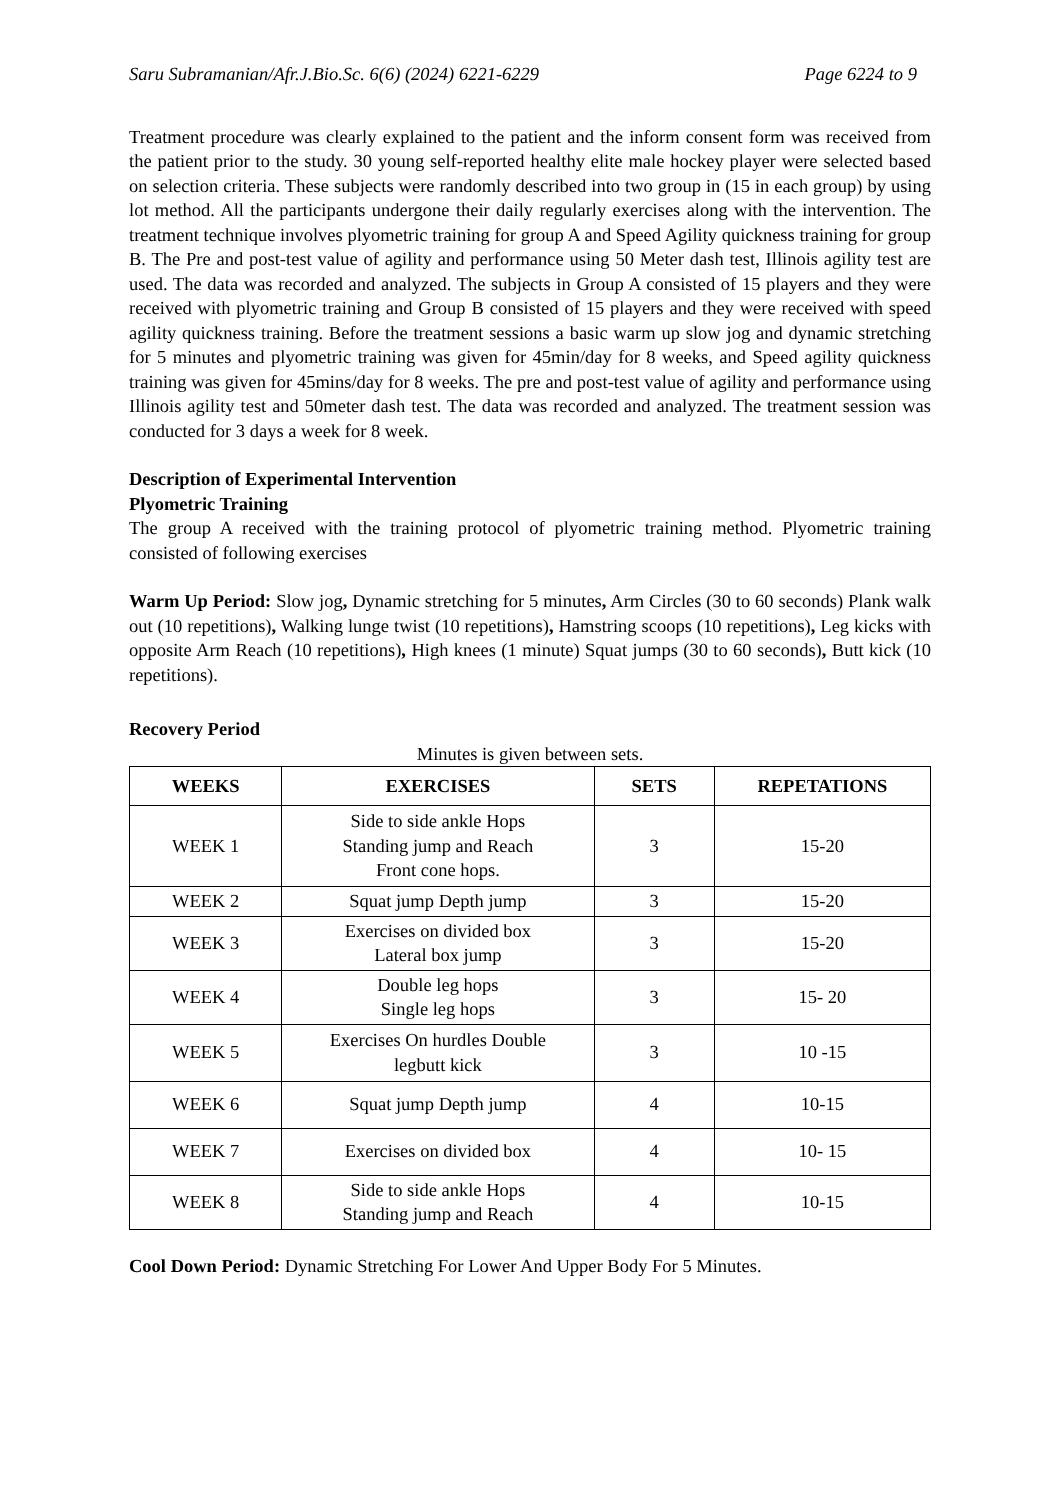Saru Subramanian/Afr.J.Bio.Sc. 6(6) (2024) 6221-6229 Page 6224 to 9
Treatment procedure was clearly explained to the patient and the inform consent form was received from the patient prior to the study. 30 young self-reported healthy elite male hockey player were selected based on selection criteria. These subjects were randomly described into two group in (15 in each group) by using lot method. All the participants undergone their daily regularly exercises along with the intervention. The treatment technique involves plyometric training for group A and Speed Agility quickness training for group B. The Pre and post-test value of agility and performance using 50 Meter dash test, Illinois agility test are used. The data was recorded and analyzed. The subjects in Group A consisted of 15 players and they were received with plyometric training and Group B consisted of 15 players and they were received with speed agility quickness training. Before the treatment sessions a basic warm up slow jog and dynamic stretching for 5 minutes and plyometric training was given for 45min/day for 8 weeks, and Speed agility quickness training was given for 45mins/day for 8 weeks. The pre and post-test value of agility and performance using Illinois agility test and 50meter dash test. The data was recorded and analyzed. The treatment session was conducted for 3 days a week for 8 week.
Description of Experimental Intervention
Plyometric Training
The group A received with the training protocol of plyometric training method. Plyometric training consisted of following exercises
Warm Up Period: Slow jog, Dynamic stretching for 5 minutes, Arm Circles (30 to 60 seconds) Plank walk out (10 repetitions), Walking lunge twist (10 repetitions), Hamstring scoops (10 repetitions), Leg kicks with opposite Arm Reach (10 repetitions), High knees (1 minute) Squat jumps (30 to 60 seconds), Butt kick (10 repetitions).
Recovery Period
Minutes is given between sets.
| WEEKS | EXERCISES | SETS | REPETATIONS |
| --- | --- | --- | --- |
| WEEK 1 | Side to side ankle Hops Standing jump and Reach Front cone hops. | 3 | 15-20 |
| WEEK 2 | Squat jump Depth jump | 3 | 15-20 |
| WEEK 3 | Exercises on divided box Lateral box jump | 3 | 15-20 |
| WEEK 4 | Double leg hops Single leg hops | 3 | 15- 20 |
| WEEK 5 | Exercises On hurdles Double legbutt kick | 3 | 10 -15 |
| WEEK 6 | Squat jump Depth jump | 4 | 10-15 |
| WEEK 7 | Exercises on divided box | 4 | 10- 15 |
| WEEK 8 | Side to side ankle Hops Standing jump and Reach | 4 | 10-15 |
Cool Down Period: Dynamic Stretching For Lower And Upper Body For 5 Minutes.